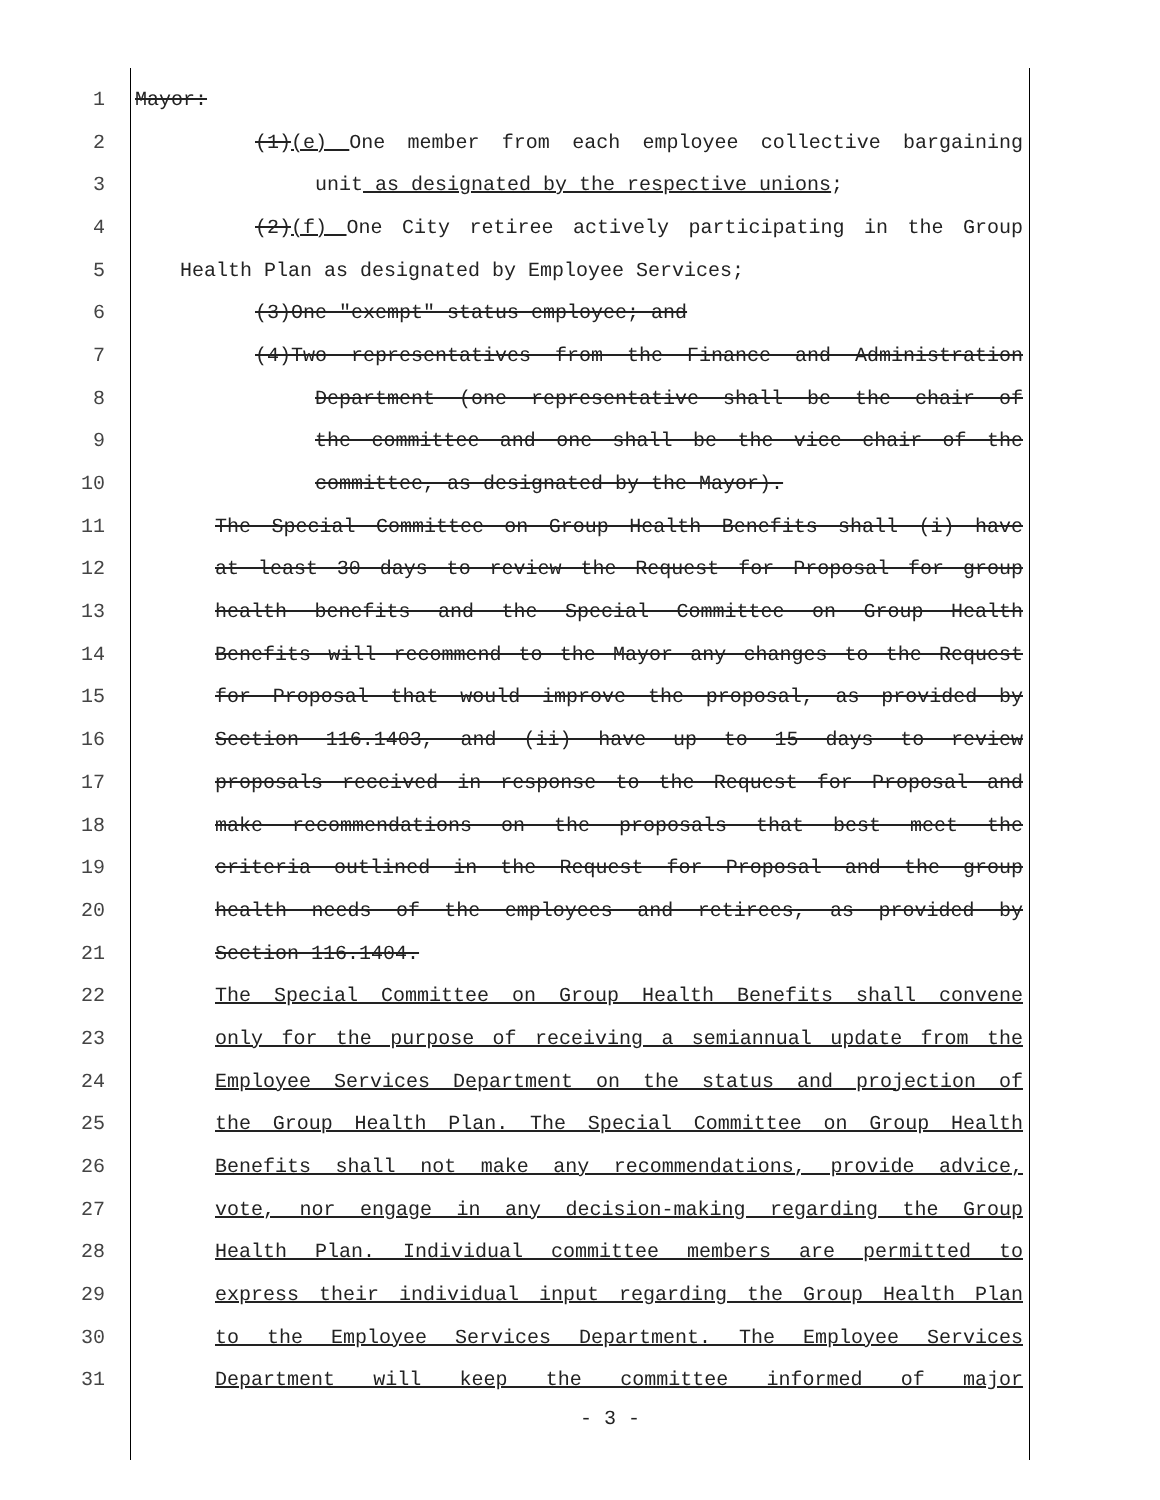1 Mayor:
2 (1)(e) One member from each employee collective bargaining
3 unit as designated by the respective unions;
4 (2)(f) One City retiree actively participating in the Group
5 Health Plan as designated by Employee Services;
6 (3)One "exempt" status employee; and
7 (4)Two representatives from the Finance and Administration
8 Department (one representative shall be the chair of
9 the committee and one shall be the vice chair of the
10 committee, as designated by the Mayor).
11 The Special Committee on Group Health Benefits shall (i) have
12 at least 30 days to review the Request for Proposal for group
13 health benefits and the Special Committee on Group Health
14 Benefits will recommend to the Mayor any changes to the Request
15 for Proposal that would improve the proposal, as provided by
16 Section 116.1403, and (ii) have up to 15 days to review
17 proposals received in response to the Request for Proposal and
18 make recommendations on the proposals that best meet the
19 criteria outlined in the Request for Proposal and the group
20 health needs of the employees and retirees, as provided by
21 Section 116.1404.
22 The Special Committee on Group Health Benefits shall convene
23 only for the purpose of receiving a semiannual update from the
24 Employee Services Department on the status and projection of
25 the Group Health Plan. The Special Committee on Group Health
26 Benefits shall not make any recommendations, provide advice,
27 vote, nor engage in any decision-making regarding the Group
28 Health Plan. Individual committee members are permitted to
29 express their individual input regarding the Group Health Plan
30 to the Employee Services Department. The Employee Services
31 Department will keep the committee informed of major
- 3 -